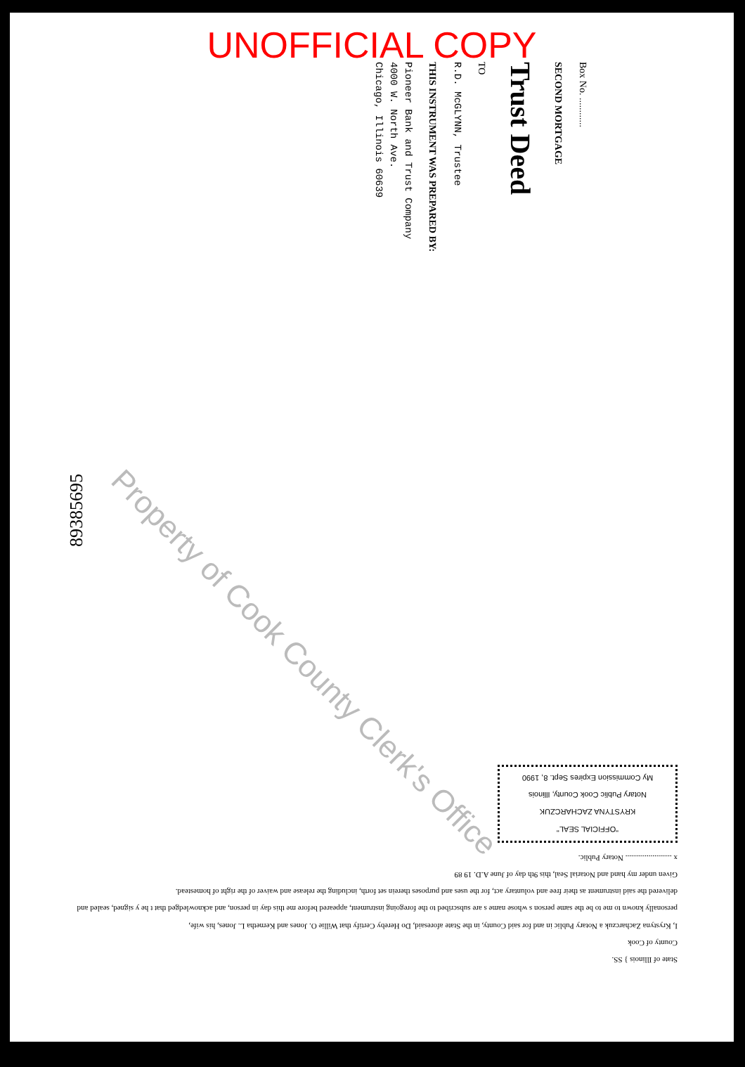UNOFFICIAL COPY
Box No. ............
SECOND MORTGAGE
Trust Deed
TO
R.D. McGLYNN, Trustee
THIS INSTRUMENT WAS PREPARED BY:
Pioneer Bank and Trust Company
4000 W. North Ave.
Chicago, Illinois 60639
Property of Cook County Clerk's Office
89385695
State of Illinois } SS.
County of Cook
I, Krystyna Zacharczuk a Notary Public in and for said County, in the State aforesaid, Do Hereby Certify that Willie O. Jones and Kernetha L. Jones, his wife,
personally known to me to be the same person s whose name s are subscribed to the foregoing instrument, appeared before me this day in person, and acknowledged that t he y signed, sealed and delivered the said instrument as their free and voluntary act, for the uses and purposes therein set forth, including the release and waiver of the right of homestead.
Given under my hand and Notarial Seal, this 9th day of June A.D. 19 89
x ........................ Notary Public.
"OFFICIAL SEAL"
KRYSTYNA ZACHARCZUK
Notary Public Cook County, Illinois
My Commission Expires Sept. 8, 1990